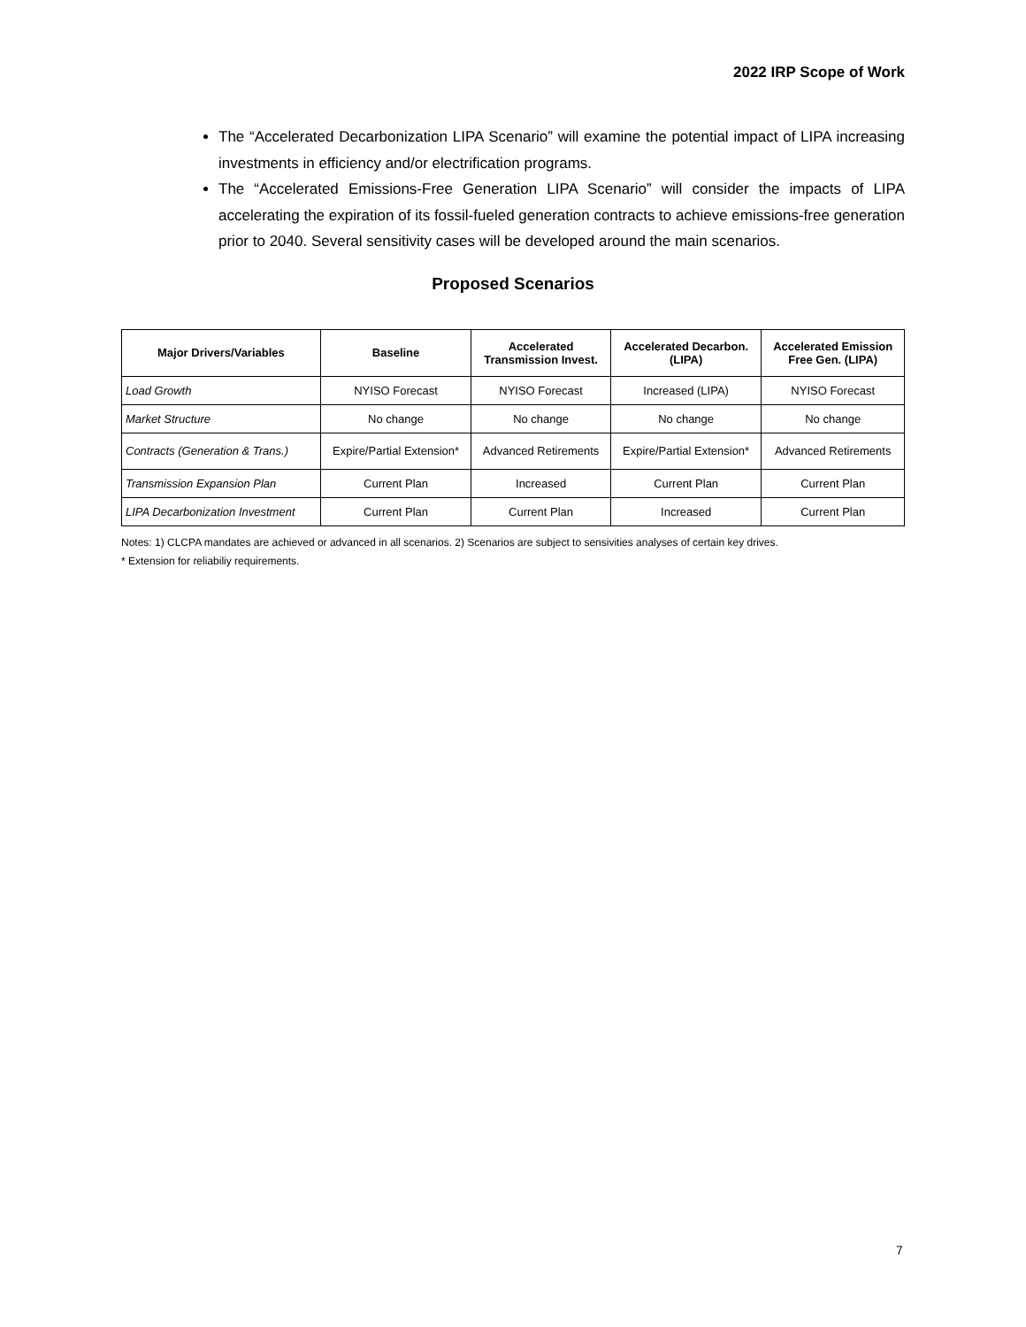2022 IRP Scope of Work
The “Accelerated Decarbonization LIPA Scenario” will examine the potential impact of LIPA increasing investments in efficiency and/or electrification programs.
The “Accelerated Emissions-Free Generation LIPA Scenario” will consider the impacts of LIPA accelerating the expiration of its fossil-fueled generation contracts to achieve emissions-free generation prior to 2040. Several sensitivity cases will be developed around the main scenarios.
Proposed Scenarios
| Major Drivers/Variables | Baseline | Accelerated Transmission Invest. | Accelerated Decarbon. (LIPA) | Accelerated Emission Free Gen. (LIPA) |
| --- | --- | --- | --- | --- |
| Load Growth | NYISO Forecast | NYISO Forecast | Increased (LIPA) | NYISO Forecast |
| Market Structure | No change | No change | No change | No change |
| Contracts (Generation & Trans.) | Expire/Partial Extension* | Advanced Retirements | Expire/Partial Extension* | Advanced Retirements |
| Transmission Expansion Plan | Current Plan | Increased | Current Plan | Current Plan |
| LIPA Decarbonization Investment | Current Plan | Current Plan | Increased | Current Plan |
Notes: 1) CLCPA mandates are achieved or advanced in all scenarios. 2) Scenarios are subject to sensivities analyses of certain key drives.
* Extension for reliabiliy requirements.
7